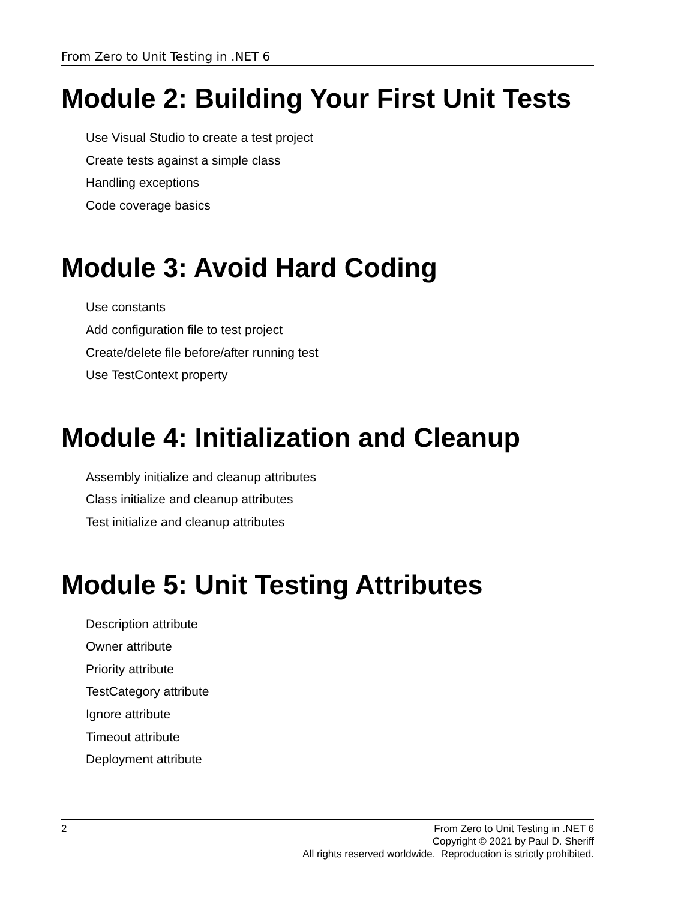From Zero to Unit Testing in .NET 6
Module 2: Building Your First Unit Tests
Use Visual Studio to create a test project
Create tests against a simple class
Handling exceptions
Code coverage basics
Module 3: Avoid Hard Coding
Use constants
Add configuration file to test project
Create/delete file before/after running test
Use TestContext property
Module 4: Initialization and Cleanup
Assembly initialize and cleanup attributes
Class initialize and cleanup attributes
Test initialize and cleanup attributes
Module 5: Unit Testing Attributes
Description attribute
Owner attribute
Priority attribute
TestCategory attribute
Ignore attribute
Timeout attribute
Deployment attribute
2 From Zero to Unit Testing in .NET 6
Copyright © 2021 by Paul D. Sheriff
All rights reserved worldwide. Reproduction is strictly prohibited.